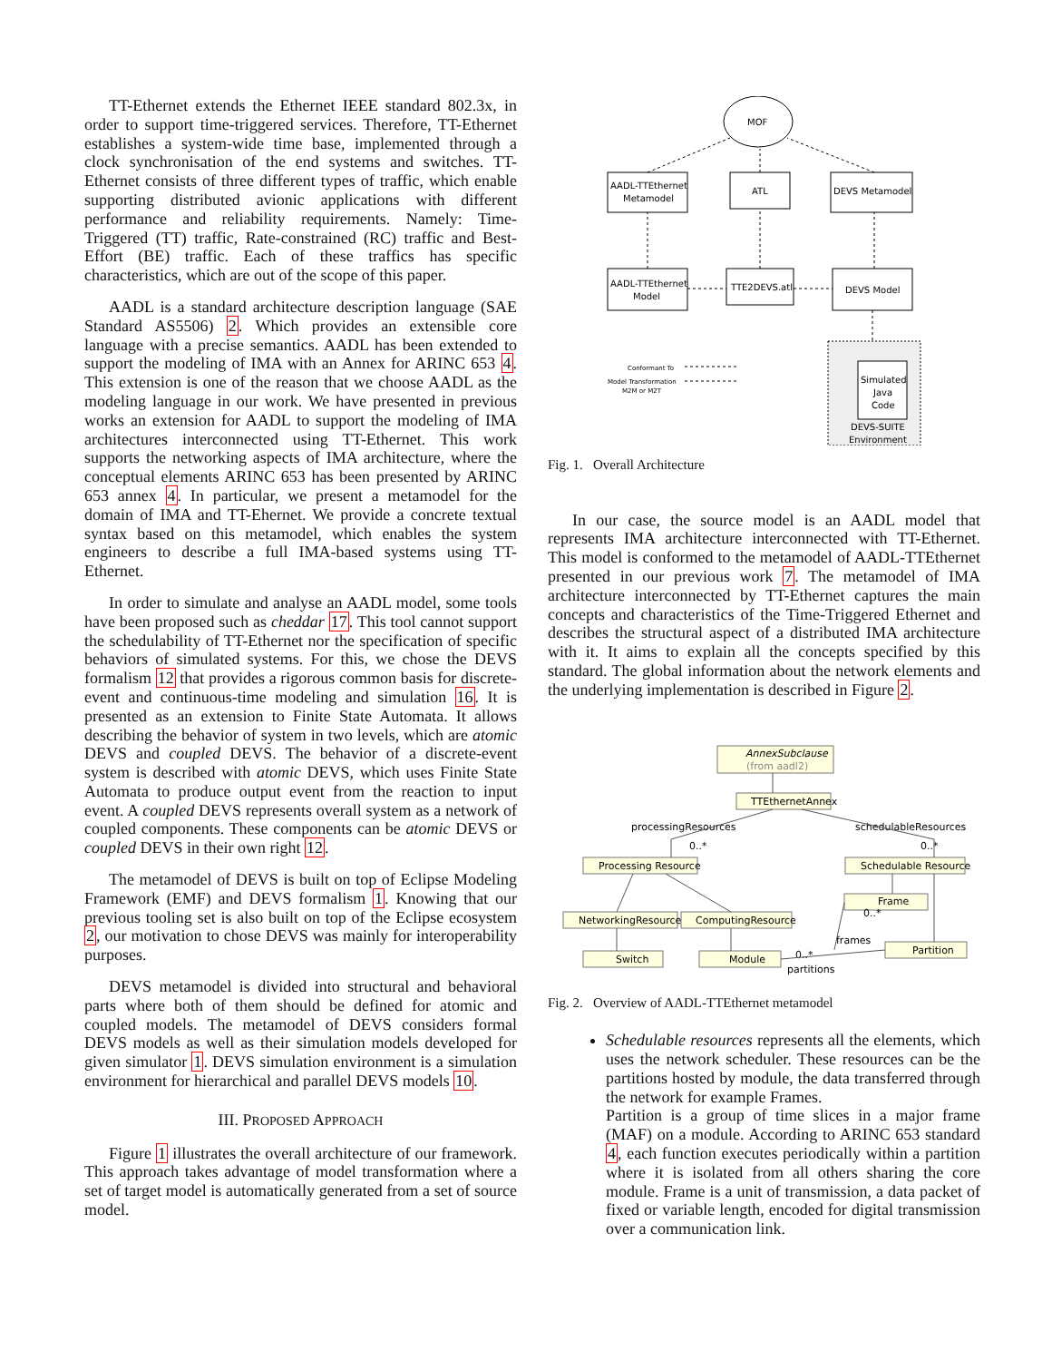TT-Ethernet extends the Ethernet IEEE standard 802.3x, in order to support time-triggered services. Therefore, TT-Ethernet establishes a system-wide time base, implemented through a clock synchronisation of the end systems and switches. TT-Ethernet consists of three different types of traffic, which enable supporting distributed avionic applications with different performance and reliability requirements. Namely: Time-Triggered (TT) traffic, Rate-constrained (RC) traffic and Best-Effort (BE) traffic. Each of these traffics has specific characteristics, which are out of the scope of this paper.
AADL is a standard architecture description language (SAE Standard AS5506) 2. Which provides an extensible core language with a precise semantics. AADL has been extended to support the modeling of IMA with an Annex for ARINC 653 4. This extension is one of the reason that we choose AADL as the modeling language in our work. We have presented in previous works an extension for AADL to support the modeling of IMA architectures interconnected using TT-Ethernet. This work supports the networking aspects of IMA architecture, where the conceptual elements ARINC 653 has been presented by ARINC 653 annex 4. In particular, we present a metamodel for the domain of IMA and TT-Ehernet. We provide a concrete textual syntax based on this metamodel, which enables the system engineers to describe a full IMA-based systems using TT-Ethernet.
In order to simulate and analyse an AADL model, some tools have been proposed such as cheddar 17. This tool cannot support the schedulability of TT-Ethernet nor the specification of specific behaviors of simulated systems. For this, we chose the DEVS formalism 12 that provides a rigorous common basis for discrete-event and continuous-time modeling and simulation 16. It is presented as an extension to Finite State Automata. It allows describing the behavior of system in two levels, which are atomic DEVS and coupled DEVS. The behavior of a discrete-event system is described with atomic DEVS, which uses Finite State Automata to produce output event from the reaction to input event. A coupled DEVS represents overall system as a network of coupled components. These components can be atomic DEVS or coupled DEVS in their own right 12.
The metamodel of DEVS is built on top of Eclipse Modeling Framework (EMF) and DEVS formalism 1. Knowing that our previous tooling set is also built on top of the Eclipse ecosystem 2, our motivation to chose DEVS was mainly for interoperability purposes.
DEVS metamodel is divided into structural and behavioral parts where both of them should be defined for atomic and coupled models. The metamodel of DEVS considers formal DEVS models as well as their simulation models developed for given simulator 1. DEVS simulation environment is a simulation environment for hierarchical and parallel DEVS models 10.
III. PROPOSED APPROACH
Figure 1 illustrates the overall architecture of our framework. This approach takes advantage of model transformation where a set of target model is automatically generated from a set of source model.
MOF
AADL-TTEthernet
Metamodel
ATL
DEVS Metamodel
AADL-TTEthernet
Model
TTE2DEVS.atl
DEVS Model
Simulated
Java
Code
DEVS-SUITE
Environment
Conformant To
Model Transformation
M2M or M2T
Fig. 1. Overall Architecture
In our case, the source model is an AADL model that represents IMA architecture interconnected with TT-Ethernet. This model is conformed to the metamodel of AADL-TTEthernet presented in our previous work 7. The metamodel of IMA architecture interconnected by TT-Ethernet captures the main concepts and characteristics of the Time-Triggered Ethernet and describes the structural aspect of a distributed IMA architecture with it. It aims to explain all the concepts specified by this standard. The global information about the network elements and the underlying implementation is described in Figure 2.
AnnexSubclause
(from aadl2)
TTEthernetAnnex
processingResources
schedulableResources
0..*
0..*
Processing Resource
Schedulable Resource
Frame
0..*
NetworkingResource
ComputingResource
Switch
Module
frames
Partition
0..*
partitions
Fig. 2. Overview of AADL-TTEthernet metamodel
Schedulable resources represents all the elements, which uses the network scheduler. These resources can be the partitions hosted by module, the data transferred through the network for example Frames.
Partition is a group of time slices in a major frame (MAF) on a module. According to ARINC 653 standard 4, each function executes periodically within a partition where it is isolated from all others sharing the core module. Frame is a unit of transmission, a data packet of fixed or variable length, encoded for digital transmission over a communication link.